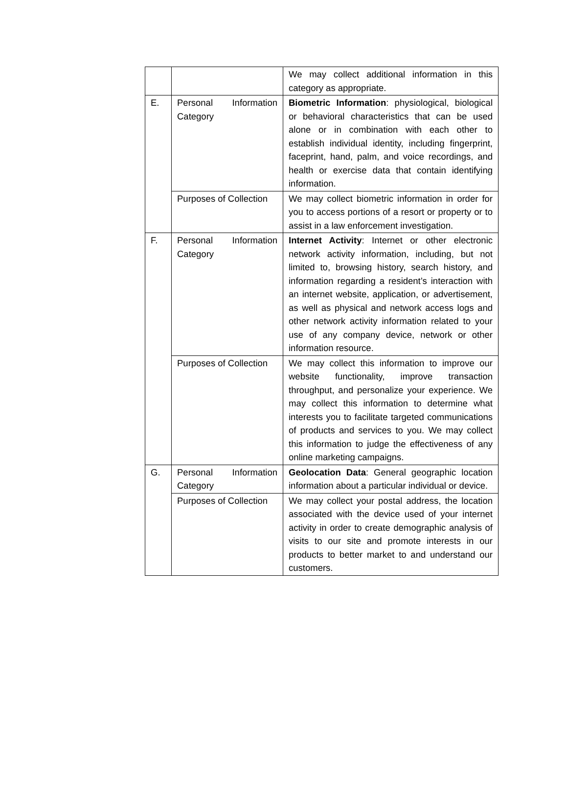| | | We may collect additional information in this category as appropriate. |
| E. | Personal Information Category | Biometric Information : physiological, biological or behavioral characteristics that can be used alone or in combination with each other to establish individual identity, including fingerprint, faceprint, hand, palm, and voice recordings, and health or exercise data that contain identifying information. |
| | Purposes of Collection | We may collect biometric information in order for you to access portions of a resort or property or to assist in a law enforcement investigation. |
| F. | Personal Information Category | Internet Activity : Internet or other electronic network activity information, including, but not limited to, browsing history, search history, and information regarding a resident’s interaction with an internet website, application, or advertisement, as well as physical and network access logs and other network activity information related to your use of any company device, network or other information resource. |
| | Purposes of Collection | We may collect this information to improve our website functionality, improve transaction throughput, and personalize your experience. We may collect this information to determine what interests you to facilitate targeted communications of products and services to you. We may collect this information to judge the effectiveness of any online marketing campaigns. |
| G. | Personal Information Category | Geolocation Data : General geographic location information about a particular individual or device. |
| | Purposes of Collection | We may collect your postal address, the location associated with the device used of your internet activity in order to create demographic analysis of visits to our site and promote interests in our products to better market to and understand our customers. |